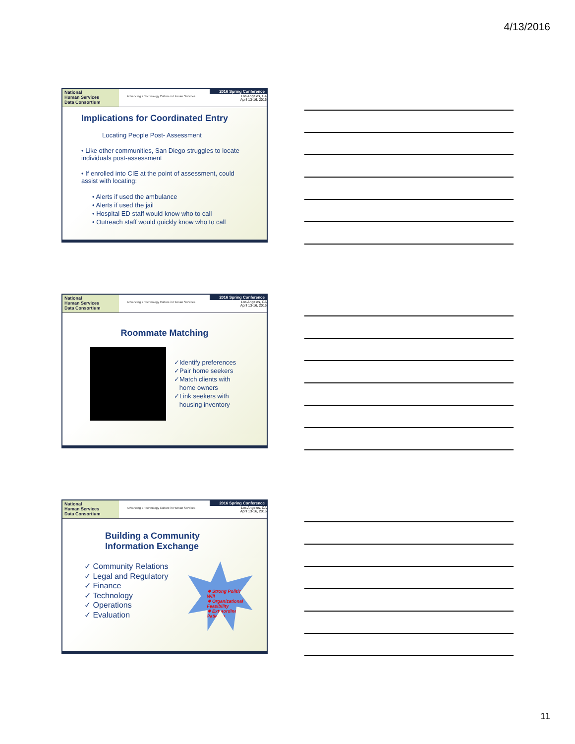4/13/2016
National
Human Services
Data Consortium
Advancing a Technology Culture in Human Services
2016 Spring Conference
Los Angeles, CA
April 13-16, 2016
Implications for Coordinated Entry
Locating People Post- Assessment
• Like other communities, San Diego struggles to locate individuals post-assessment
• If enrolled into CIE at the point of assessment, could assist with locating:
• Alerts if used the ambulance
• Alerts if used the jail
• Hospital ED staff would know who to call
• Outreach staff would quickly know who to call
National
Human Services
Data Consortium
Advancing a Technology Culture in Human Services
2016 Spring Conference
Los Angeles, CA
April 13-16, 2016
Roommate Matching
✓Identify preferences
✓Pair home seekers
✓Match clients with
home owners
✓Link seekers with
housing inventory
National
Human Services
Data Consortium
Advancing a Technology Culture in Human Services
2016 Spring Conference
Los Angeles, CA
April 13-16, 2016
Building a Community
Information Exchange
✓ Community Relations
✓ Legal and Regulatory
✓ Finance
✓ Technology
✓ Operations
✓ Evaluation
❖ Strong Political Will
❖ Organizational Feasibility
❖ Extraordinary Patience
11